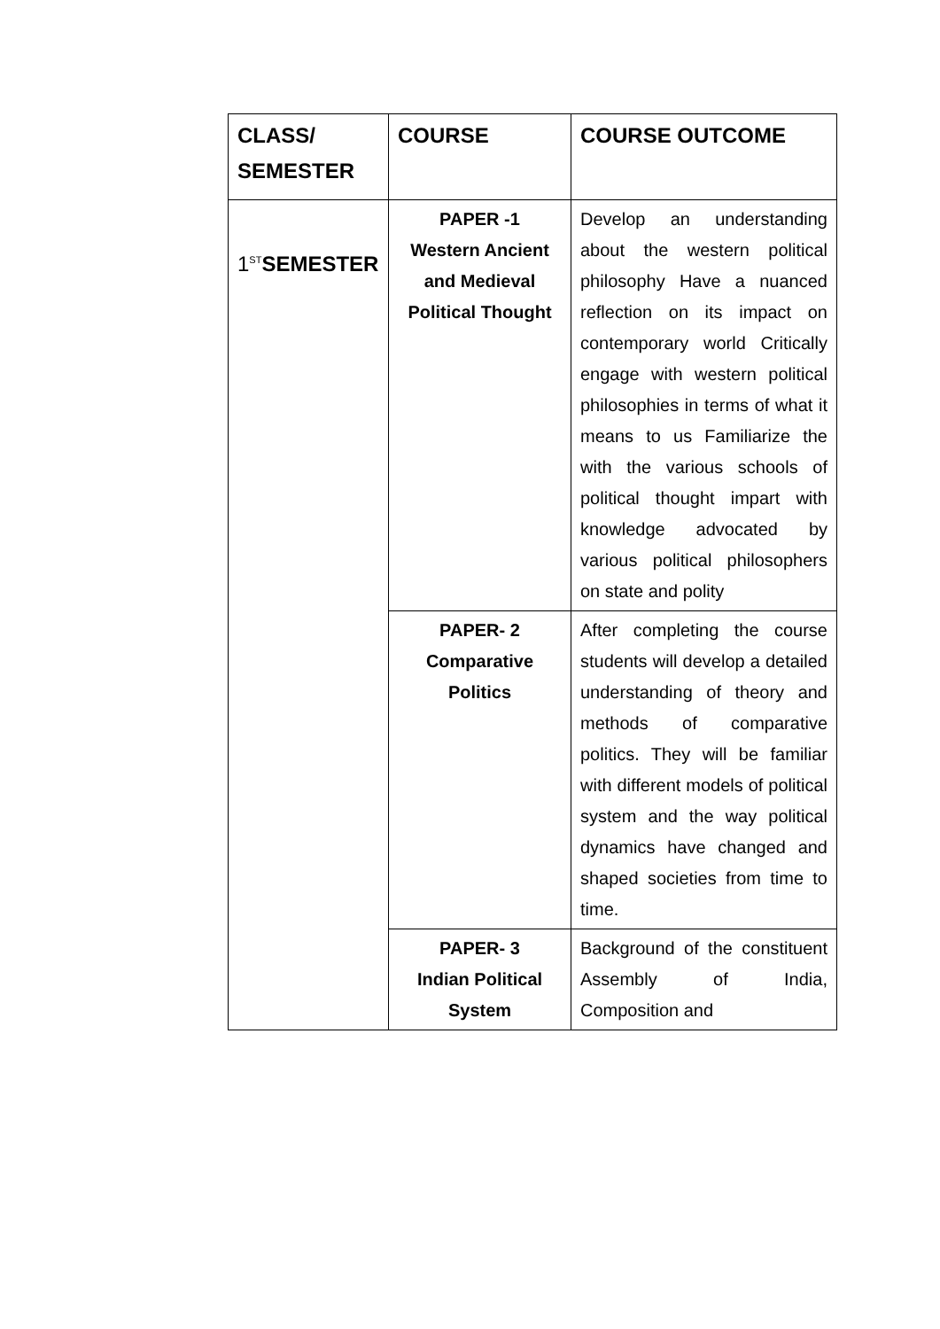| CLASS/ SEMESTER | COURSE | COURSE OUTCOME |
| --- | --- | --- |
| 1<sup>ST</sup> SEMESTER | PAPER -1 Western Ancient and Medieval Political Thought | Develop an understanding about the western political philosophy Have a nuanced reflection on its impact on contemporary world Critically engage with western political philosophies in terms of what it means to us Familiarize the with the various schools of political thought impart with knowledge advocated by various political philosophers on state and polity |
| | PAPER- 2 Comparative Politics | After completing the course students will develop a detailed understanding of theory and methods of comparative politics. They will be familiar with different models of political system and the way political dynamics have changed and shaped societies from time to time. |
| | PAPER- 3 Indian Political System | Background of the constituent Assembly of India, Composition and |